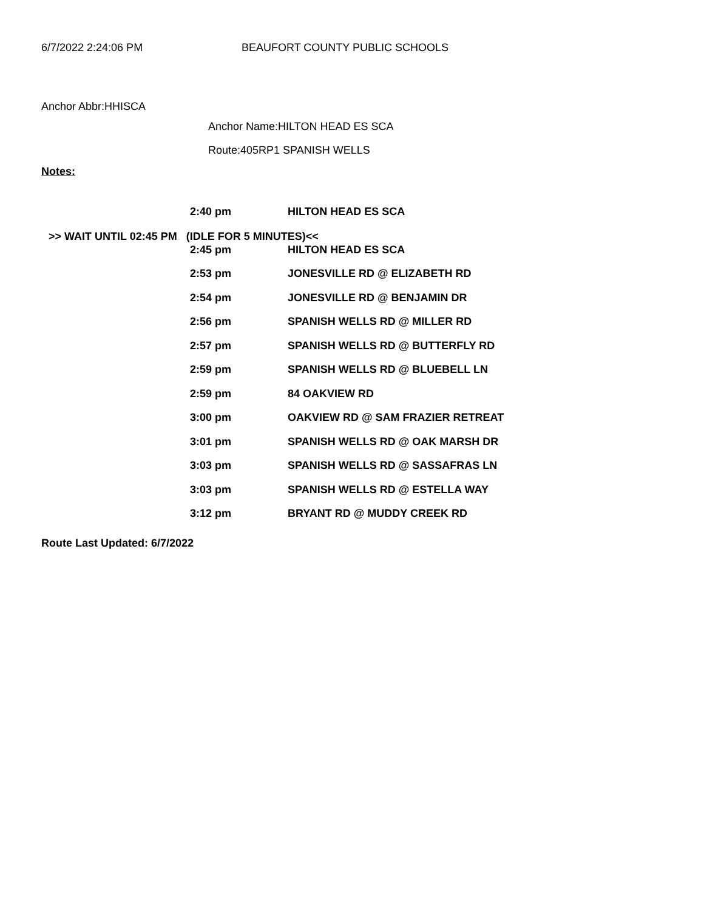6/7/2022 2:24:06 PM BEAUFORT COUNTY PUBLIC SCHOOLS
Anchor Abbr:HHISCA
Anchor Name:HILTON HEAD ES SCA
Route:405RP1 SPANISH WELLS
Notes:
| | 2:40 pm | HILTON HEAD ES SCA |
>> WAIT UNTIL 02:45 PM (IDLE FOR 5 MINUTES)<<
| | 2:45 pm | HILTON HEAD ES SCA |
| | 2:53 pm | JONESVILLE RD @ ELIZABETH RD |
| | 2:54 pm | JONESVILLE RD @ BENJAMIN DR |
| | 2:56 pm | SPANISH WELLS RD @ MILLER RD |
| | 2:57 pm | SPANISH WELLS RD @ BUTTERFLY RD |
| | 2:59 pm | SPANISH WELLS RD @ BLUEBELL LN |
| | 2:59 pm | 84 OAKVIEW RD |
| | 3:00 pm | OAKVIEW RD @ SAM FRAZIER RETREAT |
| | 3:01 pm | SPANISH WELLS RD @ OAK MARSH DR |
| | 3:03 pm | SPANISH WELLS RD @ SASSAFRAS LN |
| | 3:03 pm | SPANISH WELLS RD @ ESTELLA WAY |
| | 3:12 pm | BRYANT RD @ MUDDY CREEK RD |
Route Last Updated: 6/7/2022